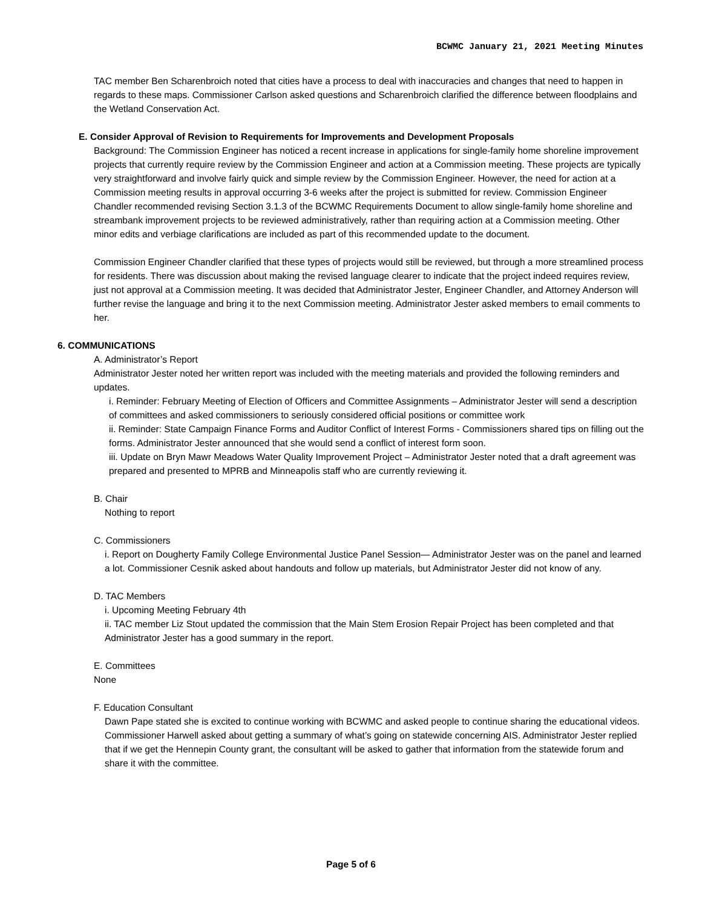BCWMC January 21, 2021 Meeting Minutes
TAC member Ben Scharenbroich noted that cities have a process to deal with inaccuracies and changes that need to happen in regards to these maps. Commissioner Carlson asked questions and Scharenbroich clarified the difference between floodplains and the Wetland Conservation Act.
E. Consider Approval of Revision to Requirements for Improvements and Development Proposals
Background: The Commission Engineer has noticed a recent increase in applications for single-family home shoreline improvement projects that currently require review by the Commission Engineer and action at a Commission meeting. These projects are typically very straightforward and involve fairly quick and simple review by the Commission Engineer. However, the need for action at a Commission meeting results in approval occurring 3-6 weeks after the project is submitted for review. Commission Engineer Chandler recommended revising Section 3.1.3 of the BCWMC Requirements Document to allow single-family home shoreline and streambank improvement projects to be reviewed administratively, rather than requiring action at a Commission meeting. Other minor edits and verbiage clarifications are included as part of this recommended update to the document.
Commission Engineer Chandler clarified that these types of projects would still be reviewed, but through a more streamlined process for residents. There was discussion about making the revised language clearer to indicate that the project indeed requires review, just not approval at a Commission meeting. It was decided that Administrator Jester, Engineer Chandler, and Attorney Anderson will further revise the language and bring it to the next Commission meeting. Administrator Jester asked members to email comments to her.
6. COMMUNICATIONS
A. Administrator’s Report
Administrator Jester noted her written report was included with the meeting materials and provided the following reminders and updates.
i. Reminder: February Meeting of Election of Officers and Committee Assignments – Administrator Jester will send a description of committees and asked commissioners to seriously considered official positions or committee work
ii. Reminder: State Campaign Finance Forms and Auditor Conflict of Interest Forms - Commissioners shared tips on filling out the forms. Administrator Jester announced that she would send a conflict of interest form soon.
iii. Update on Bryn Mawr Meadows Water Quality Improvement Project – Administrator Jester noted that a draft agreement was prepared and presented to MPRB and Minneapolis staff who are currently reviewing it.
B. Chair
Nothing to report
C. Commissioners
i. Report on Dougherty Family College Environmental Justice Panel Session— Administrator Jester was on the panel and learned a lot. Commissioner Cesnik asked about handouts and follow up materials, but Administrator Jester did not know of any.
D. TAC Members
i. Upcoming Meeting February 4th
ii. TAC member Liz Stout updated the commission that the Main Stem Erosion Repair Project has been completed and that Administrator Jester has a good summary in the report.
E. Committees
None
F. Education Consultant
Dawn Pape stated she is excited to continue working with BCWMC and asked people to continue sharing the educational videos.
Commissioner Harwell asked about getting a summary of what’s going on statewide concerning AIS. Administrator Jester replied that if we get the Hennepin County grant, the consultant will be asked to gather that information from the statewide forum and share it with the committee.
Page 5 of 6